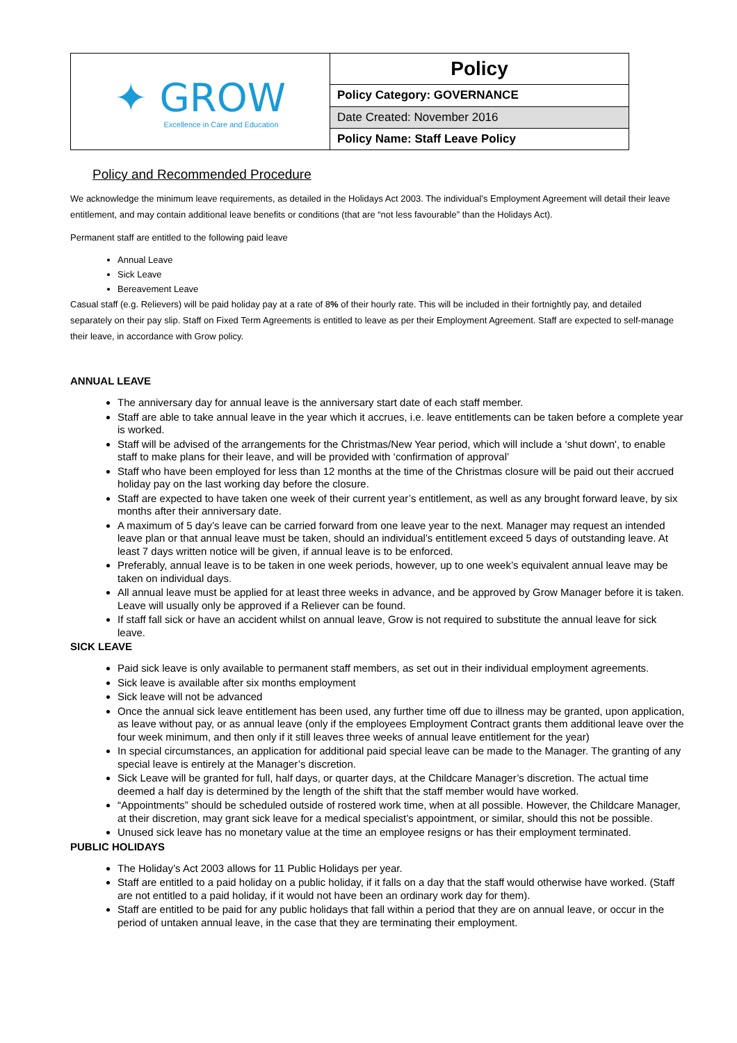| ✦ GROW Excellence in Care and Education | Policy |
| | Policy Category: GOVERNANCE |
| | Date Created: November 2016 |
| | Policy Name: Staff Leave Policy |
Policy and Recommended Procedure
We acknowledge the minimum leave requirements, as detailed in the Holidays Act 2003. The individual’s Employment Agreement will detail their leave entitlement, and may contain additional leave benefits or conditions (that are “not less favourable” than the Holidays Act).
Permanent staff are entitled to the following paid leave
Annual Leave
Sick Leave
Bereavement Leave
Casual staff (e.g. Relievers) will be paid holiday pay at a rate of 8% of their hourly rate. This will be included in their fortnightly pay, and detailed separately on their pay slip. Staff on Fixed Term Agreements is entitled to leave as per their Employment Agreement. Staff are expected to self-manage their leave, in accordance with Grow policy.
ANNUAL LEAVE
The anniversary day for annual leave is the anniversary start date of each staff member.
Staff are able to take annual leave in the year which it accrues, i.e. leave entitlements can be taken before a complete year is worked.
Staff will be advised of the arrangements for the Christmas/New Year period, which will include a ‘shut down', to enable staff to make plans for their leave, and will be provided with ‘confirmation of approval’
Staff who have been employed for less than 12 months at the time of the Christmas closure will be paid out their accrued holiday pay on the last working day before the closure.
Staff are expected to have taken one week of their current year’s entitlement, as well as any brought forward leave, by six months after their anniversary date.
A maximum of 5 day’s leave can be carried forward from one leave year to the next. Manager may request an intended leave plan or that annual leave must be taken, should an individual’s entitlement exceed 5 days of outstanding leave. At least 7 days written notice will be given, if annual leave is to be enforced.
Preferably, annual leave is to be taken in one week periods, however, up to one week’s equivalent annual leave may be taken on individual days.
All annual leave must be applied for at least three weeks in advance, and be approved by Grow Manager before it is taken. Leave will usually only be approved if a Reliever can be found.
If staff fall sick or have an accident whilst on annual leave, Grow is not required to substitute the annual leave for sick leave.
SICK LEAVE
Paid sick leave is only available to permanent staff members, as set out in their individual employment agreements.
Sick leave is available after six months employment
Sick leave will not be advanced
Once the annual sick leave entitlement has been used, any further time off due to illness may be granted, upon application, as leave without pay, or as annual leave (only if the employees Employment Contract grants them additional leave over the four week minimum, and then only if it still leaves three weeks of annual leave entitlement for the year)
In special circumstances, an application for additional paid special leave can be made to the Manager. The granting of any special leave is entirely at the Manager’s discretion.
Sick Leave will be granted for full, half days, or quarter days, at the Childcare Manager’s discretion. The actual time deemed a half day is determined by the length of the shift that the staff member would have worked.
“Appointments” should be scheduled outside of rostered work time, when at all possible. However, the Childcare Manager, at their discretion, may grant sick leave for a medical specialist’s appointment, or similar, should this not be possible.
Unused sick leave has no monetary value at the time an employee resigns or has their employment terminated.
PUBLIC HOLIDAYS
The Holiday’s Act 2003 allows for 11 Public Holidays per year.
Staff are entitled to a paid holiday on a public holiday, if it falls on a day that the staff would otherwise have worked. (Staff are not entitled to a paid holiday, if it would not have been an ordinary work day for them).
Staff are entitled to be paid for any public holidays that fall within a period that they are on annual leave, or occur in the period of untaken annual leave, in the case that they are terminating their employment.